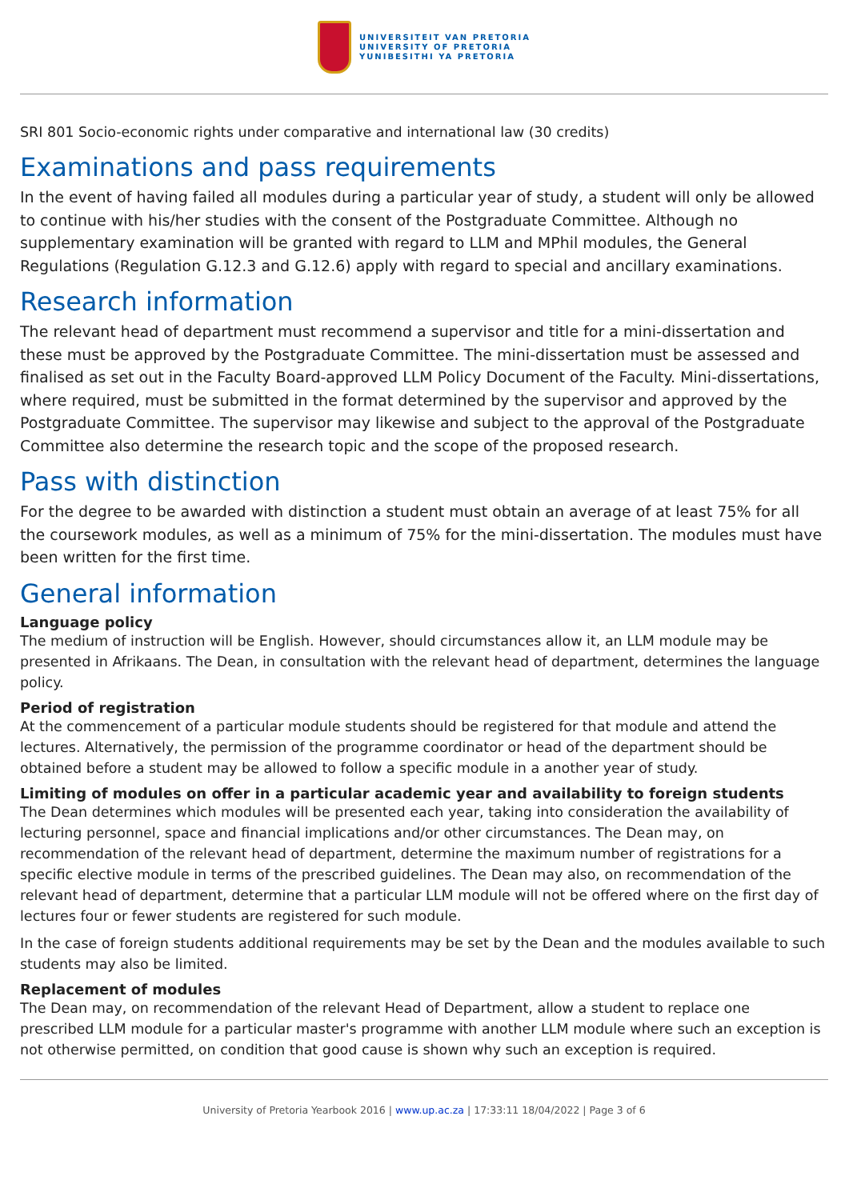UNIVERSITEIT VAN PRETORIA
UNIVERSITY OF PRETORIA
YUNIBESITHI YA PRETORIA
SRI 801 Socio-economic rights under comparative and international law (30 credits)
Examinations and pass requirements
In the event of having failed all modules during a particular year of study, a student will only be allowed to continue with his/her studies with the consent of the Postgraduate Committee. Although no supplementary examination will be granted with regard to LLM and MPhil modules, the General Regulations (Regulation G.12.3 and G.12.6) apply with regard to special and ancillary examinations.
Research information
The relevant head of department must recommend a supervisor and title for a mini-dissertation and these must be approved by the Postgraduate Committee. The mini-dissertation must be assessed and finalised as set out in the Faculty Board-approved LLM Policy Document of the Faculty. Mini-dissertations, where required, must be submitted in the format determined by the supervisor and approved by the Postgraduate Committee. The supervisor may likewise and subject to the approval of the Postgraduate Committee also determine the research topic and the scope of the proposed research.
Pass with distinction
For the degree to be awarded with distinction a student must obtain an average of at least 75% for all the coursework modules, as well as a minimum of 75% for the mini-dissertation. The modules must have been written for the first time.
General information
Language policy
The medium of instruction will be English. However, should circumstances allow it, an LLM module may be presented in Afrikaans. The Dean, in consultation with the relevant head of department, determines the language policy.
Period of registration
At the commencement of a particular module students should be registered for that module and attend the lectures. Alternatively, the permission of the programme coordinator or head of the department should be obtained before a student may be allowed to follow a specific module in a another year of study.
Limiting of modules on offer in a particular academic year and availability to foreign students
The Dean determines which modules will be presented each year, taking into consideration the availability of lecturing personnel, space and financial implications and/or other circumstances. The Dean may, on recommendation of the relevant head of department, determine the maximum number of registrations for a specific elective module in terms of the prescribed guidelines. The Dean may also, on recommendation of the relevant head of department, determine that a particular LLM module will not be offered where on the first day of lectures four or fewer students are registered for such module.
In the case of foreign students additional requirements may be set by the Dean and the modules available to such students may also be limited.
Replacement of modules
The Dean may, on recommendation of the relevant Head of Department, allow a student to replace one prescribed LLM module for a particular master's programme with another LLM module where such an exception is not otherwise permitted, on condition that good cause is shown why such an exception is required.
University of Pretoria Yearbook 2016 | www.up.ac.za | 17:33:11 18/04/2022 | Page 3 of 6